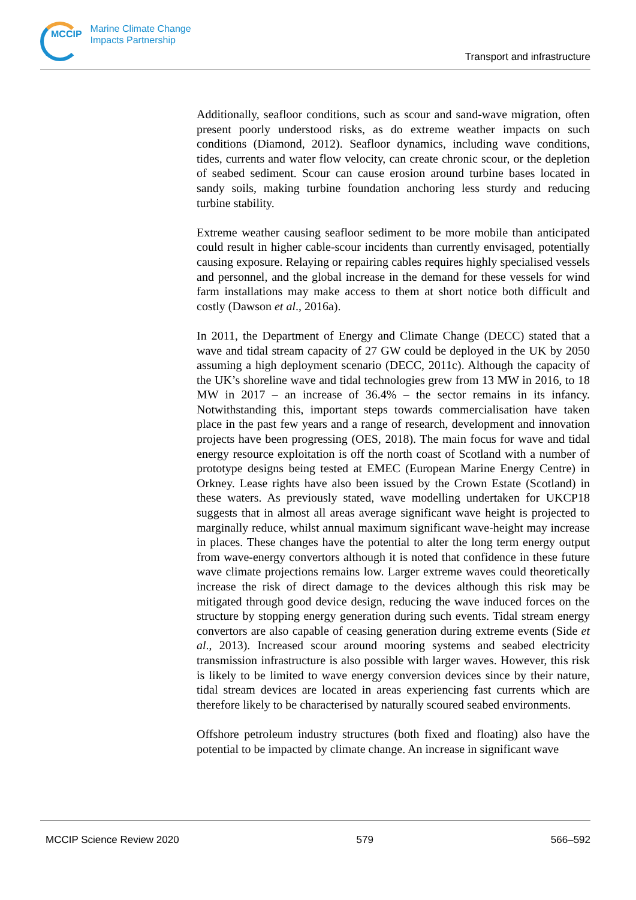MCCIP Marine Climate Change
Impacts Partnership
Transport and infrastructure
Additionally, seafloor conditions, such as scour and sand-wave migration, often present poorly understood risks, as do extreme weather impacts on such conditions (Diamond, 2012). Seafloor dynamics, including wave conditions, tides, currents and water flow velocity, can create chronic scour, or the depletion of seabed sediment. Scour can cause erosion around turbine bases located in sandy soils, making turbine foundation anchoring less sturdy and reducing turbine stability.
Extreme weather causing seafloor sediment to be more mobile than anticipated could result in higher cable-scour incidents than currently envisaged, potentially causing exposure. Relaying or repairing cables requires highly specialised vessels and personnel, and the global increase in the demand for these vessels for wind farm installations may make access to them at short notice both difficult and costly (Dawson et al., 2016a).
In 2011, the Department of Energy and Climate Change (DECC) stated that a wave and tidal stream capacity of 27 GW could be deployed in the UK by 2050 assuming a high deployment scenario (DECC, 2011c). Although the capacity of the UK’s shoreline wave and tidal technologies grew from 13 MW in 2016, to 18 MW in 2017 – an increase of 36.4% – the sector remains in its infancy. Notwithstanding this, important steps towards commercialisation have taken place in the past few years and a range of research, development and innovation projects have been progressing (OES, 2018). The main focus for wave and tidal energy resource exploitation is off the north coast of Scotland with a number of prototype designs being tested at EMEC (European Marine Energy Centre) in Orkney. Lease rights have also been issued by the Crown Estate (Scotland) in these waters. As previously stated, wave modelling undertaken for UKCP18 suggests that in almost all areas average significant wave height is projected to marginally reduce, whilst annual maximum significant wave-height may increase in places. These changes have the potential to alter the long term energy output from wave-energy convertors although it is noted that confidence in these future wave climate projections remains low. Larger extreme waves could theoretically increase the risk of direct damage to the devices although this risk may be mitigated through good device design, reducing the wave induced forces on the structure by stopping energy generation during such events. Tidal stream energy convertors are also capable of ceasing generation during extreme events (Side et al., 2013). Increased scour around mooring systems and seabed electricity transmission infrastructure is also possible with larger waves. However, this risk is likely to be limited to wave energy conversion devices since by their nature, tidal stream devices are located in areas experiencing fast currents which are therefore likely to be characterised by naturally scoured seabed environments.
Offshore petroleum industry structures (both fixed and floating) also have the potential to be impacted by climate change. An increase in significant wave
MCCIP Science Review 2020 579 566–592